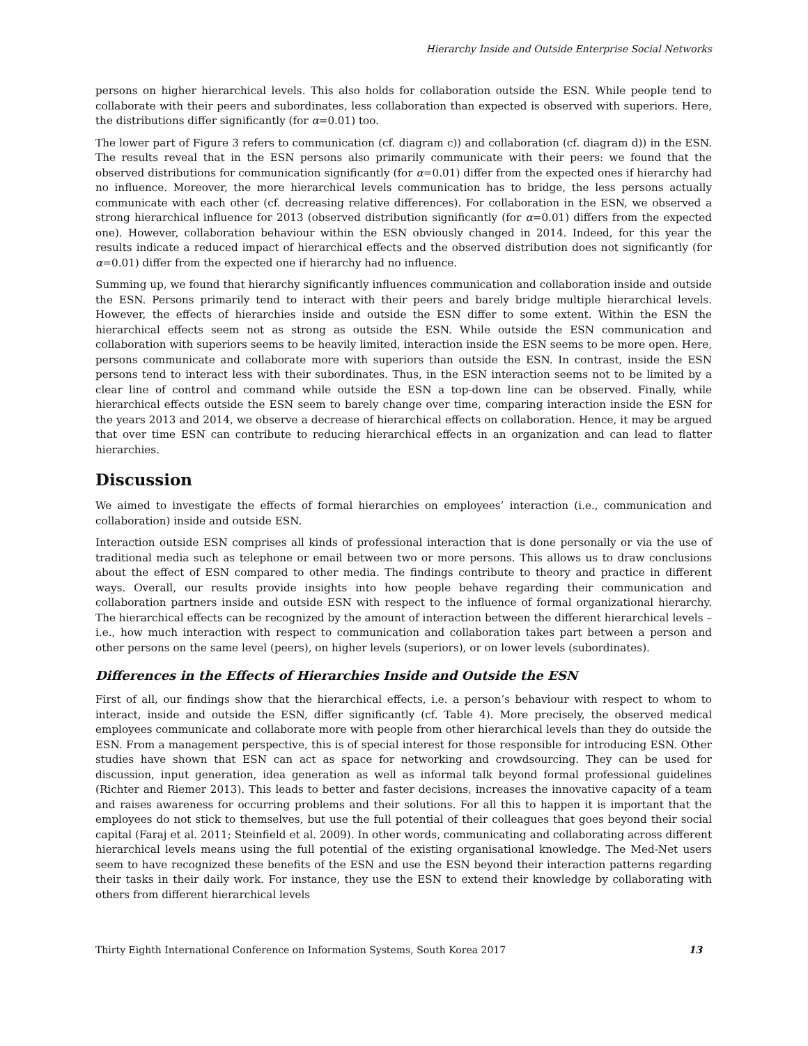Hierarchy Inside and Outside Enterprise Social Networks
persons on higher hierarchical levels. This also holds for collaboration outside the ESN. While people tend to collaborate with their peers and subordinates, less collaboration than expected is observed with superiors. Here, the distributions differ significantly (for α=0.01) too.
The lower part of Figure 3 refers to communication (cf. diagram c)) and collaboration (cf. diagram d)) in the ESN. The results reveal that in the ESN persons also primarily communicate with their peers: we found that the observed distributions for communication significantly (for α=0.01) differ from the expected ones if hierarchy had no influence. Moreover, the more hierarchical levels communication has to bridge, the less persons actually communicate with each other (cf. decreasing relative differences). For collaboration in the ESN, we observed a strong hierarchical influence for 2013 (observed distribution significantly (for α=0.01) differs from the expected one). However, collaboration behaviour within the ESN obviously changed in 2014. Indeed, for this year the results indicate a reduced impact of hierarchical effects and the observed distribution does not significantly (for α=0.01) differ from the expected one if hierarchy had no influence.
Summing up, we found that hierarchy significantly influences communication and collaboration inside and outside the ESN. Persons primarily tend to interact with their peers and barely bridge multiple hierarchical levels. However, the effects of hierarchies inside and outside the ESN differ to some extent. Within the ESN the hierarchical effects seem not as strong as outside the ESN. While outside the ESN communication and collaboration with superiors seems to be heavily limited, interaction inside the ESN seems to be more open. Here, persons communicate and collaborate more with superiors than outside the ESN. In contrast, inside the ESN persons tend to interact less with their subordinates. Thus, in the ESN interaction seems not to be limited by a clear line of control and command while outside the ESN a top-down line can be observed. Finally, while hierarchical effects outside the ESN seem to barely change over time, comparing interaction inside the ESN for the years 2013 and 2014, we observe a decrease of hierarchical effects on collaboration. Hence, it may be argued that over time ESN can contribute to reducing hierarchical effects in an organization and can lead to flatter hierarchies.
Discussion
We aimed to investigate the effects of formal hierarchies on employees’ interaction (i.e., communication and collaboration) inside and outside ESN.
Interaction outside ESN comprises all kinds of professional interaction that is done personally or via the use of traditional media such as telephone or email between two or more persons. This allows us to draw conclusions about the effect of ESN compared to other media. The findings contribute to theory and practice in different ways. Overall, our results provide insights into how people behave regarding their communication and collaboration partners inside and outside ESN with respect to the influence of formal organizational hierarchy. The hierarchical effects can be recognized by the amount of interaction between the different hierarchical levels – i.e., how much interaction with respect to communication and collaboration takes part between a person and other persons on the same level (peers), on higher levels (superiors), or on lower levels (subordinates).
Differences in the Effects of Hierarchies Inside and Outside the ESN
First of all, our findings show that the hierarchical effects, i.e. a person’s behaviour with respect to whom to interact, inside and outside the ESN, differ significantly (cf. Table 4). More precisely, the observed medical employees communicate and collaborate more with people from other hierarchical levels than they do outside the ESN. From a management perspective, this is of special interest for those responsible for introducing ESN. Other studies have shown that ESN can act as space for networking and crowdsourcing. They can be used for discussion, input generation, idea generation as well as informal talk beyond formal professional guidelines (Richter and Riemer 2013). This leads to better and faster decisions, increases the innovative capacity of a team and raises awareness for occurring problems and their solutions. For all this to happen it is important that the employees do not stick to themselves, but use the full potential of their colleagues that goes beyond their social capital (Faraj et al. 2011; Steinfield et al. 2009). In other words, communicating and collaborating across different hierarchical levels means using the full potential of the existing organisational knowledge. The Med-Net users seem to have recognized these benefits of the ESN and use the ESN beyond their interaction patterns regarding their tasks in their daily work. For instance, they use the ESN to extend their knowledge by collaborating with others from different hierarchical levels
Thirty Eighth International Conference on Information Systems, South Korea 2017 13